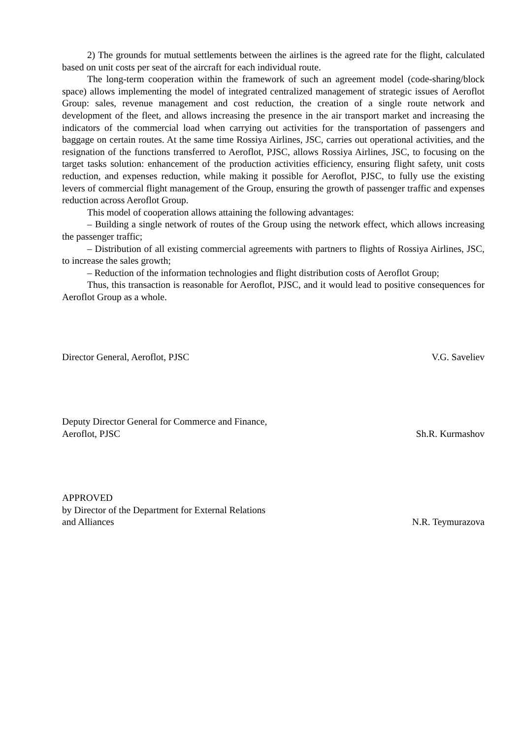2) The grounds for mutual settlements between the airlines is the agreed rate for the flight, calculated based on unit costs per seat of the aircraft for each individual route.
The long-term cooperation within the framework of such an agreement model (code-sharing/block space) allows implementing the model of integrated centralized management of strategic issues of Aeroflot Group: sales, revenue management and cost reduction, the creation of a single route network and development of the fleet, and allows increasing the presence in the air transport market and increasing the indicators of the commercial load when carrying out activities for the transportation of passengers and baggage on certain routes. At the same time Rossiya Airlines, JSC, carries out operational activities, and the resignation of the functions transferred to Aeroflot, PJSC, allows Rossiya Airlines, JSC, to focusing on the target tasks solution: enhancement of the production activities efficiency, ensuring flight safety, unit costs reduction, and expenses reduction, while making it possible for Aeroflot, PJSC, to fully use the existing levers of commercial flight management of the Group, ensuring the growth of passenger traffic and expenses reduction across Aeroflot Group.
This model of cooperation allows attaining the following advantages:
– Building a single network of routes of the Group using the network effect, which allows increasing the passenger traffic;
– Distribution of all existing commercial agreements with partners to flights of Rossiya Airlines, JSC, to increase the sales growth;
– Reduction of the information technologies and flight distribution costs of Aeroflot Group;
Thus, this transaction is reasonable for Aeroflot, PJSC, and it would lead to positive consequences for Aeroflot Group as a whole.
Director General, Aeroflot, PJSC
V.G. Saveliev
Deputy Director General for Commerce and Finance,
Aeroflot, PJSC
Sh.R. Kurmashov
APPROVED
by Director of the Department for External Relations
and Alliances
N.R. Teymurazova